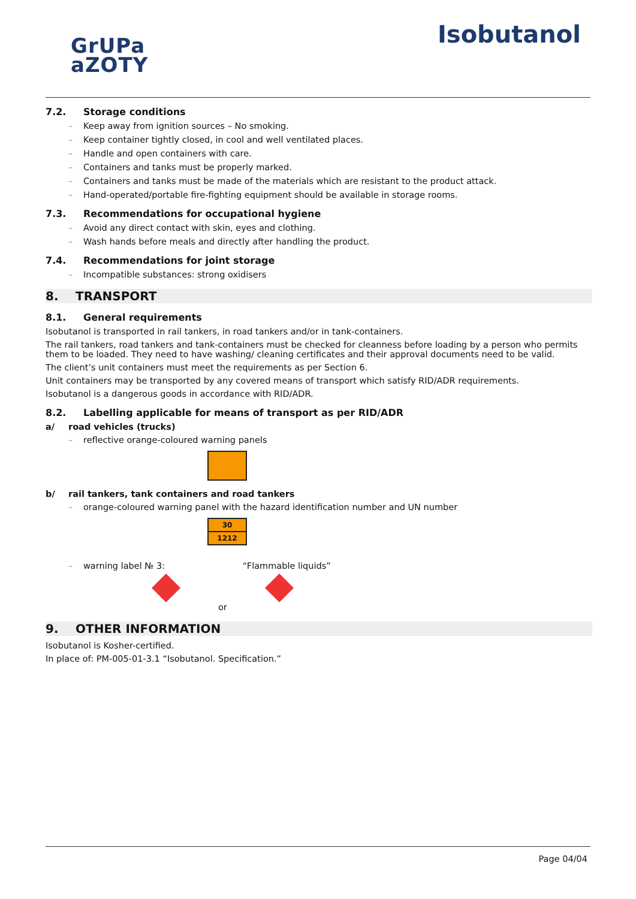GrUPa
aZOTY
Isobutanol
7.2. Storage conditions
Keep away from ignition sources – No smoking.
Keep container tightly closed, in cool and well ventilated places.
Handle and open containers with care.
Containers and tanks must be properly marked.
Containers and tanks must be made of the materials which are resistant to the product attack.
Hand-operated/portable fire-fighting equipment should be available in storage rooms.
7.3. Recommendations for occupational hygiene
Avoid any direct contact with skin, eyes and clothing.
Wash hands before meals and directly after handling the product.
7.4. Recommendations for joint storage
Incompatible substances: strong oxidisers
8. TRANSPORT
8.1. General requirements
Isobutanol is transported in rail tankers, in road tankers and/or in tank-containers.
The rail tankers, road tankers and tank-containers must be checked for cleanness before loading by a person who permits them to be loaded. They need to have washing/ cleaning certificates and their approval documents need to be valid.
The client’s unit containers must meet the requirements as per Section 6.
Unit containers may be transported by any covered means of transport which satisfy RID/ADR requirements.
Isobutanol is a dangerous goods in accordance with RID/ADR.
8.2. Labelling applicable for means of transport as per RID/ADR
a/ road vehicles (trucks)
reflective orange-coloured warning panels
b/ rail tankers, tank containers and road tankers
orange-coloured warning panel with the hazard identification number and UN number
30
1212
warning label № 3: “Flammable liquids”
or
9. OTHER INFORMATION
Isobutanol is Kosher-certified.
In place of: PM-005-01-3.1 “Isobutanol. Specification.”
Page 04/04